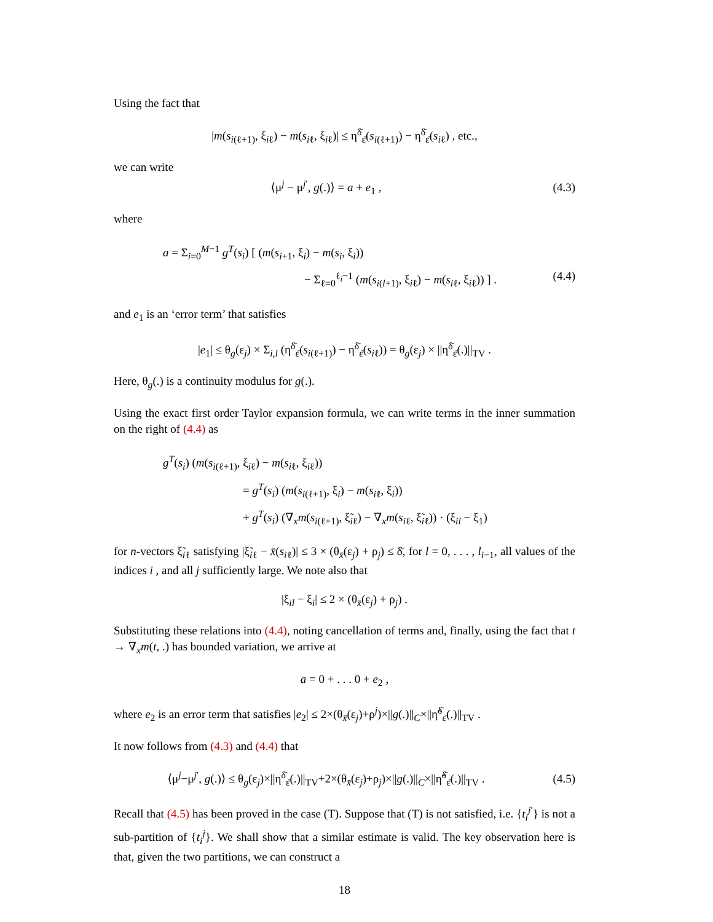Using the fact that
|m(s<sub>i(ℓ+1)</sub>, ξ<sub>iℓ</sub>) − m(s<sub>iℓ</sub>, ξ<sub>iℓ</sub>)| ≤ η<sup>δ̄</sup><sub>ε̄</sub>(s<sub>i(ℓ+1)</sub>) − η<sup>δ̄</sup><sub>ε̄</sub>(s<sub>iℓ</sub>) , etc.,
we can write
⟨μ<sup>j</sup> − μ<sup>j′</sup>, g(.)⟩ = a + e<sub>1</sub> , (4.3)
where
a = Σ<sub>i=0</sub><sup>M−1</sup> g<sup>T</sup>(s<sub>i</sub>) [ (m(s<sub>i+1</sub>, ξ<sub>i</sub>) − m(s<sub>i</sub>, ξ<sub>i</sub>))
− Σ<sub>ℓ=0</sub><sup>ℓ<sub>i</sub>−1</sup> (m(s<sub>i(l+1)</sub>, ξ<sub>iℓ</sub>) − m(s<sub>iℓ</sub>, ξ<sub>iℓ</sub>)) ] . (4.4)
and e<sub>1</sub> is an ‘error term’ that satisfies
|e<sub>1</sub>| ≤ θ<sub>g</sub>(ε<sub>j</sub>) × Σ<sub>i,l</sub> (η<sup>δ̄</sup><sub>ε̄</sub>(s<sub>i(ℓ+1)</sub>) − η<sup>δ̄</sup><sub>ε̄</sub>(s<sub>iℓ</sub>)) = θ<sub>g</sub>(ε<sub>j</sub>) × ||η<sup>δ̄</sup><sub>ε̄</sub>(.)||<sub>TV</sub> .
Here, θ<sub>g</sub>(.) is a continuity modulus for g(.).
Using the exact first order Taylor expansion formula, we can write terms in the inner summation on the right of (4.4) as
g<sup>T</sup>(s<sub>i</sub>) (m(s<sub>i(ℓ+1)</sub>, ξ<sub>iℓ</sub>) − m(s<sub>iℓ</sub>, ξ<sub>iℓ</sub>))
= g<sup>T</sup>(s<sub>i</sub>) (m(s<sub>i(ℓ+1)</sub>, ξ<sub>i</sub>) − m(s<sub>iℓ</sub>, ξ<sub>i</sub>))
+ g<sup>T</sup>(s<sub>i</sub>) (∇<sub>x</sub>m(s<sub>i(ℓ+1)</sub>, ξ̃<sub>iℓ</sub>) − ∇<sub>x</sub>m(s<sub>iℓ</sub>, ξ̃<sub>iℓ</sub>)) · (ξ<sub>il</sub> − ξ<sub>1</sub>)
for n-vectors ξ̃<sub>iℓ</sub> satisfying |ξ̃<sub>iℓ</sub> − x̄(s<sub>iℓ</sub>)| ≤ 3 × (θ<sub>x̄</sub>(ε<sub>j</sub>) + ρ<sub>j</sub>) ≤ δ̄, for l = 0, . . . , l<sub>i−1</sub>, all values of the indices i , and all j sufficiently large. We note also that
|ξ<sub>il</sub> − ξ<sub>i</sub>| ≤ 2 × (θ<sub>x̄</sub>(ε<sub>j</sub>) + ρ<sub>j</sub>) .
Substituting these relations into (4.4), noting cancellation of terms and, finally, using the fact that t → ∇<sub>x</sub>m(t, .) has bounded variation, we arrive at
a = 0 + . . . 0 + e<sub>2</sub> ,
where e<sub>2</sub> is an error term that satisfies |e<sub>2</sub>| ≤ 2×(θ<sub>x̄</sub>(ε<sub>j</sub>)+ρ<sup>j</sup>)×||g(.)||<sub>C</sub>×||η̃<sup>δ̄</sup><sub>ε̄</sub>(.)||<sub>TV</sub> .
It now follows from (4.3) and (4.4) that
⟨μ<sup>j</sup>−μ<sup>j′</sup>, g(.)⟩ ≤ θ<sub>g</sub>(ε<sub>j</sub>)×||η<sup>δ̄</sup><sub>ε̄</sub>(.)||<sub>TV</sub>+2×(θ<sub>x̄</sub>(ε<sub>j</sub>)+ρ<sub>j</sub>)×||g(.)||<sub>C</sub>×||η̃<sup>δ̄</sup><sub>ε̄</sub>(.)||<sub>TV</sub> .
(4.5)
Recall that (4.5) has been proved in the case (T). Suppose that (T) is not satisfied, i.e. {t<sub>i</sub><sup>j′</sup>} is not a sub-partition of {t<sub>i</sub><sup>j</sup>}. We shall show that a similar estimate is valid. The key observation here is that, given the two partitions, we can construct a
18